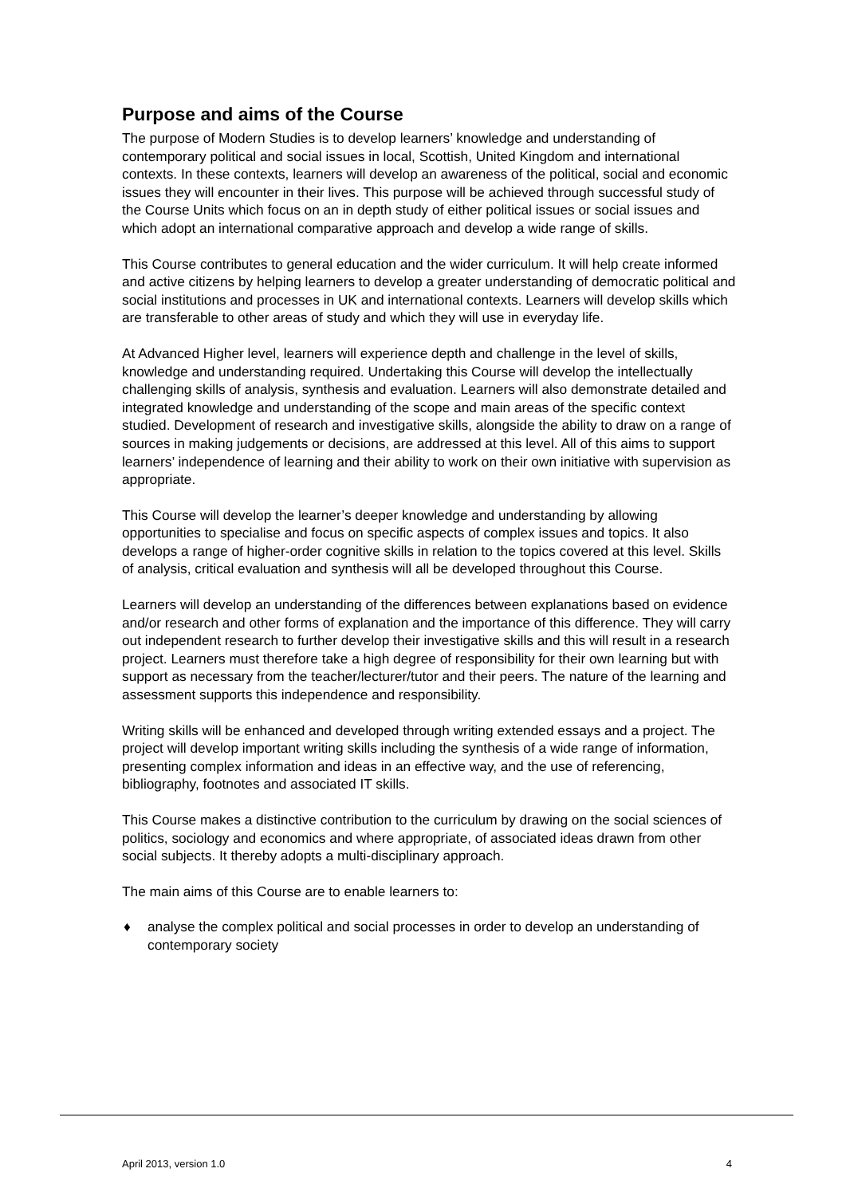Purpose and aims of the Course
The purpose of Modern Studies is to develop learners’ knowledge and understanding of contemporary political and social issues in local, Scottish, United Kingdom and international contexts. In these contexts, learners will develop an awareness of the political, social and economic issues they will encounter in their lives. This purpose will be achieved through successful study of the Course Units which focus on an in depth study of either political issues or social issues and which adopt an international comparative approach and develop a wide range of skills.
This Course contributes to general education and the wider curriculum. It will help create informed and active citizens by helping learners to develop a greater understanding of democratic political and social institutions and processes in UK and international contexts. Learners will develop skills which are transferable to other areas of study and which they will use in everyday life.
At Advanced Higher level, learners will experience depth and challenge in the level of skills, knowledge and understanding required. Undertaking this Course will develop the intellectually challenging skills of analysis, synthesis and evaluation. Learners will also demonstrate detailed and integrated knowledge and understanding of the scope and main areas of the specific context studied. Development of research and investigative skills, alongside the ability to draw on a range of sources in making judgements or decisions, are addressed at this level. All of this aims to support learners’ independence of learning and their ability to work on their own initiative with supervision as appropriate.
This Course will develop the learner’s deeper knowledge and understanding by allowing opportunities to specialise and focus on specific aspects of complex issues and topics. It also develops a range of higher-order cognitive skills in relation to the topics covered at this level. Skills of analysis, critical evaluation and synthesis will all be developed throughout this Course.
Learners will develop an understanding of the differences between explanations based on evidence and/or research and other forms of explanation and the importance of this difference. They will carry out independent research to further develop their investigative skills and this will result in a research project. Learners must therefore take a high degree of responsibility for their own learning but with support as necessary from the teacher/lecturer/tutor and their peers. The nature of the learning and assessment supports this independence and responsibility.
Writing skills will be enhanced and developed through writing extended essays and a project. The project will develop important writing skills including the synthesis of a wide range of information, presenting complex information and ideas in an effective way, and the use of referencing, bibliography, footnotes and associated IT skills.
This Course makes a distinctive contribution to the curriculum by drawing on the social sciences of politics, sociology and economics and where appropriate, of associated ideas drawn from other social subjects. It thereby adopts a multi-disciplinary approach.
The main aims of this Course are to enable learners to:
♦ analyse the complex political and social processes in order to develop an understanding of contemporary society
April 2013, version 1.0 4